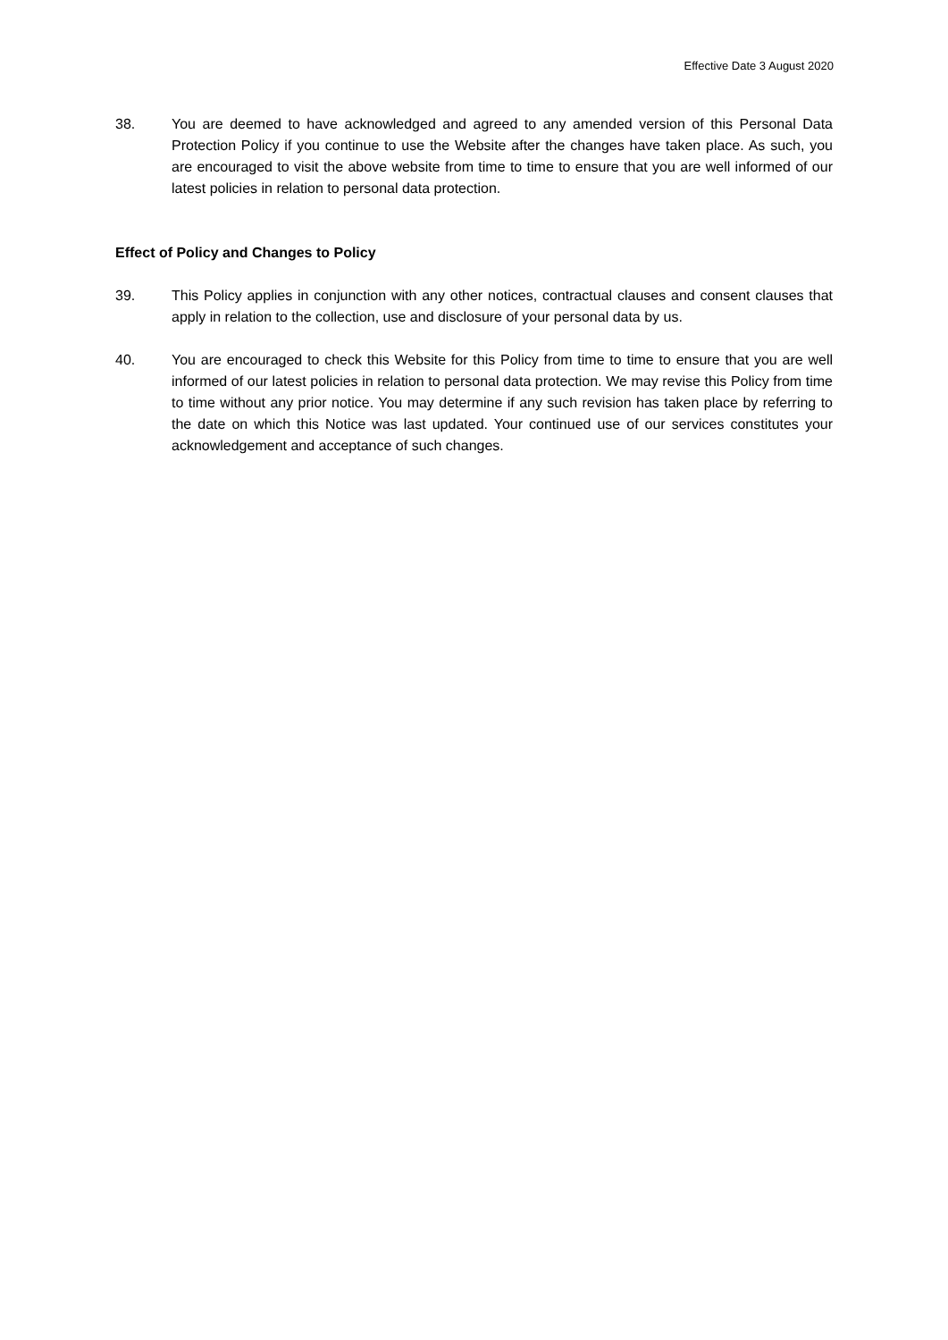Effective Date 3 August 2020
38. You are deemed to have acknowledged and agreed to any amended version of this Personal Data Protection Policy if you continue to use the Website after the changes have taken place. As such, you are encouraged to visit the above website from time to time to ensure that you are well informed of our latest policies in relation to personal data protection.
Effect of Policy and Changes to Policy
39. This Policy applies in conjunction with any other notices, contractual clauses and consent clauses that apply in relation to the collection, use and disclosure of your personal data by us.
40. You are encouraged to check this Website for this Policy from time to time to ensure that you are well informed of our latest policies in relation to personal data protection. We may revise this Policy from time to time without any prior notice. You may determine if any such revision has taken place by referring to the date on which this Notice was last updated. Your continued use of our services constitutes your acknowledgement and acceptance of such changes.